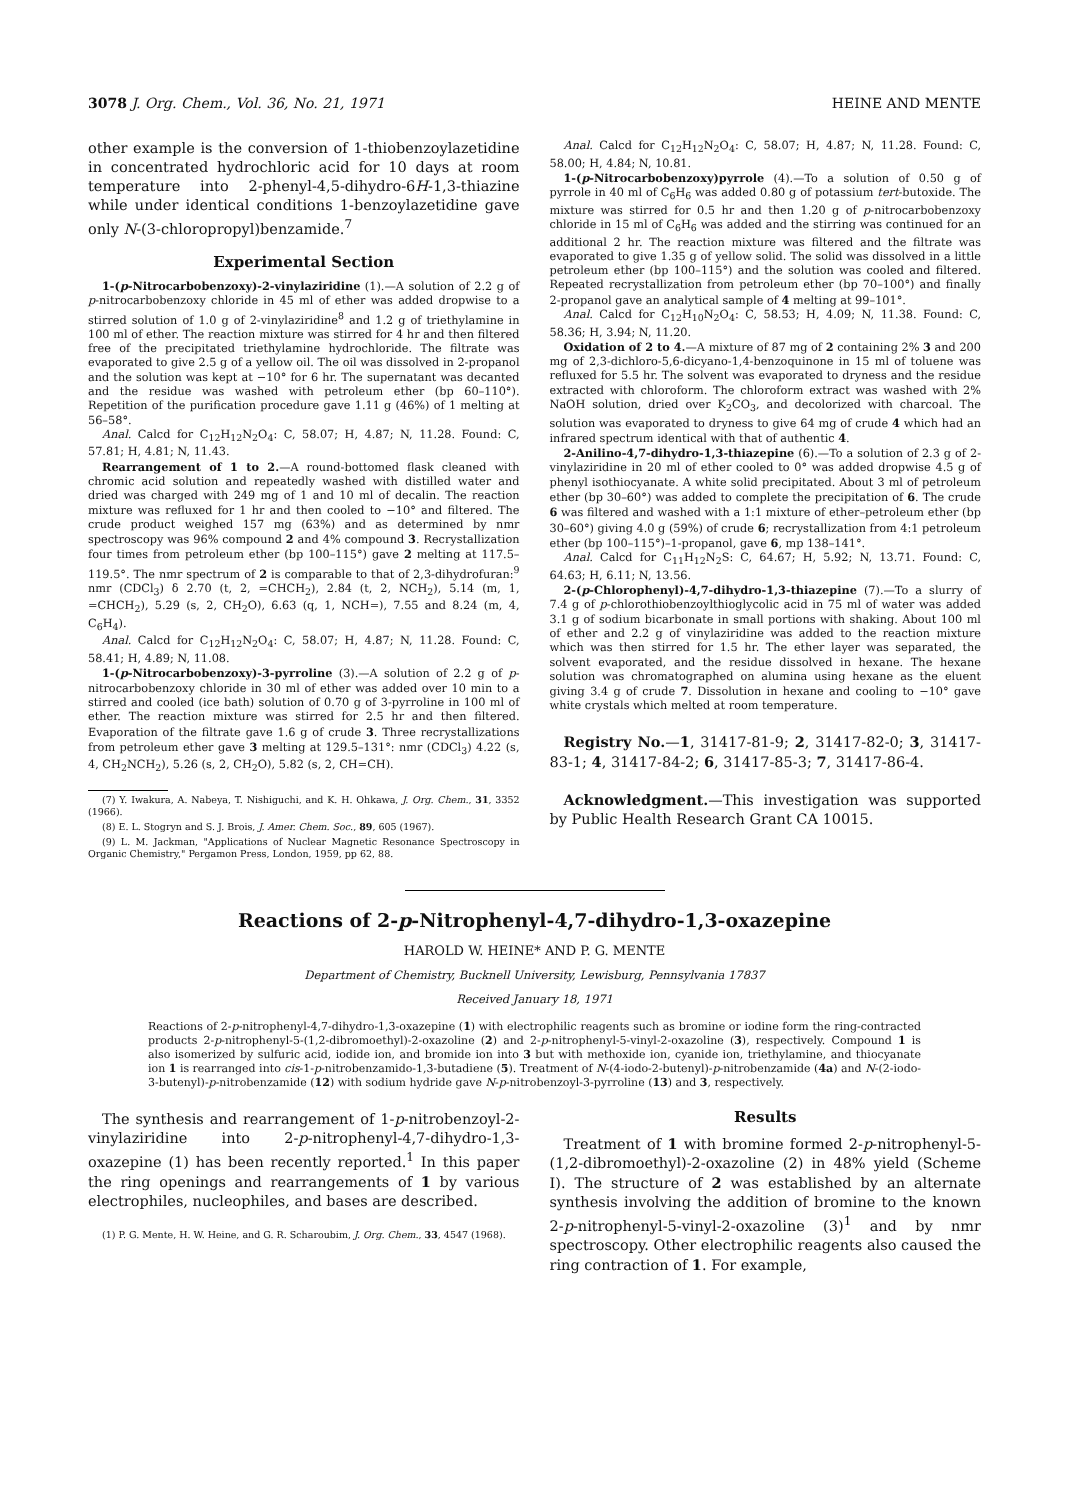3078 J. Org. Chem., Vol. 36, No. 21, 1971 HEINE AND MENTE
other example is the conversion of 1-thiobenzoylazetidine in concentrated hydrochloric acid for 10 days at room temperature into 2-phenyl-4,5-dihydro-6H-1,3-thiazine while under identical conditions 1-benzoylazetidine gave only N-(3-chloropropyl)benzamide.<sup>7</sup>
Experimental Section
1-(p-Nitrocarbobenzoxy)-2-vinylaziridine (1).—A solution of 2.2 g of p-nitrocarbobenzoxy chloride in 45 ml of ether was added dropwise to a stirred solution of 1.0 g of 2-vinylaziridine<sup>8</sup> and 1.2 g of triethylamine in 100 ml of ether. The reaction mixture was stirred for 4 hr and then filtered free of the precipitated triethylamine hydrochloride. The filtrate was evaporated to give 2.5 g of a yellow oil. The oil was dissolved in 2-propanol and the solution was kept at −10° for 6 hr. The supernatant was decanted and the residue was washed with petroleum ether (bp 60–110°). Repetition of the purification procedure gave 1.11 g (46%) of 1 melting at 56–58°.
Anal. Calcd for C<sub>12</sub>H<sub>12</sub>N<sub>2</sub>O<sub>4</sub>: C, 58.07; H, 4.87; N, 11.28. Found: C, 57.81; H, 4.81; N, 11.43.
Rearrangement of 1 to 2.—A round-bottomed flask cleaned with chromic acid solution and repeatedly washed with distilled water and dried was charged with 249 mg of 1 and 10 ml of decalin. The reaction mixture was refluxed for 1 hr and then cooled to −10° and filtered. The crude product weighed 157 mg (63%) and as determined by nmr spectroscopy was 96% compound 2 and 4% compound 3. Recrystallization four times from petroleum ether (bp 100–115°) gave 2 melting at 117.5–119.5°. The nmr spectrum of 2 is comparable to that of 2,3-dihydrofuran:<sup>9</sup> nmr (CDCl<sub>3</sub>) δ 2.70 (t, 2, =CHCH<sub>2</sub>), 2.84 (t, 2, NCH<sub>2</sub>), 5.14 (m, 1, =CHCH<sub>2</sub>), 5.29 (s, 2, CH<sub>2</sub>O), 6.63 (q, 1, NCH=), 7.55 and 8.24 (m, 4, C<sub>6</sub>H<sub>4</sub>).
Anal. Calcd for C<sub>12</sub>H<sub>12</sub>N<sub>2</sub>O<sub>4</sub>: C, 58.07; H, 4.87; N, 11.28. Found: C, 58.41; H, 4.89; N, 11.08.
1-(p-Nitrocarbobenzoxy)-3-pyrroline (3).—A solution of 2.2 g of p-nitrocarbobenzoxy chloride in 30 ml of ether was added over 10 min to a stirred and cooled (ice bath) solution of 0.70 g of 3-pyrroline in 100 ml of ether. The reaction mixture was stirred for 2.5 hr and then filtered. Evaporation of the filtrate gave 1.6 g of crude 3. Three recrystallizations from petroleum ether gave 3 melting at 129.5–131°: nmr (CDCl<sub>3</sub>) 4.22 (s, 4, CH<sub>2</sub>NCH<sub>2</sub>), 5.26 (s, 2, CH<sub>2</sub>O), 5.82 (s, 2, CH=CH).
(7) Y. Iwakura, A. Nabeya, T. Nishiguchi, and K. H. Ohkawa, J. Org. Chem., 31, 3352 (1966).
(8) E. L. Stogryn and S. J. Brois, J. Amer. Chem. Soc., 89, 605 (1967).
(9) L. M. Jackman, "Applications of Nuclear Magnetic Resonance Spectroscopy in Organic Chemistry," Pergamon Press, London, 1959, pp 62, 88.
Anal. Calcd for C<sub>12</sub>H<sub>12</sub>N<sub>2</sub>O<sub>4</sub>: C, 58.07; H, 4.87; N, 11.28. Found: C, 58.00; H, 4.84; N, 10.81.
1-(p-Nitrocarbobenzoxy)pyrrole (4).—To a solution of 0.50 g of pyrrole in 40 ml of C<sub>6</sub>H<sub>6</sub> was added 0.80 g of potassium tert-butoxide. The mixture was stirred for 0.5 hr and then 1.20 g of p-nitrocarbobenzoxy chloride in 15 ml of C<sub>6</sub>H<sub>6</sub> was added and the stirring was continued for an additional 2 hr. The reaction mixture was filtered and the filtrate was evaporated to give 1.35 g of yellow solid. The solid was dissolved in a little petroleum ether (bp 100–115°) and the solution was cooled and filtered. Repeated recrystallization from petroleum ether (bp 70–100°) and finally 2-propanol gave an analytical sample of 4 melting at 99–101°.
Anal. Calcd for C<sub>12</sub>H<sub>10</sub>N<sub>2</sub>O<sub>4</sub>: C, 58.53; H, 4.09; N, 11.38. Found: C, 58.36; H, 3.94; N, 11.20.
Oxidation of 2 to 4.—A mixture of 87 mg of 2 containing 2% 3 and 200 mg of 2,3-dichloro-5,6-dicyano-1,4-benzoquinone in 15 ml of toluene was refluxed for 5.5 hr. The solvent was evaporated to dryness and the residue extracted with chloroform. The chloroform extract was washed with 2% NaOH solution, dried over K<sub>2</sub>CO<sub>3</sub>, and decolorized with charcoal. The solution was evaporated to dryness to give 64 mg of crude 4 which had an infrared spectrum identical with that of authentic 4.
2-Anilino-4,7-dihydro-1,3-thiazepine (6).—To a solution of 2.3 g of 2-vinylaziridine in 20 ml of ether cooled to 0° was added dropwise 4.5 g of phenyl isothiocyanate. A white solid precipitated. About 3 ml of petroleum ether (bp 30–60°) was added to complete the precipitation of 6. The crude 6 was filtered and washed with a 1:1 mixture of ether–petroleum ether (bp 30–60°) giving 4.0 g (59%) of crude 6; recrystallization from 4:1 petroleum ether (bp 100–115°)–1-propanol, gave 6, mp 138–141°.
Anal. Calcd for C<sub>11</sub>H<sub>12</sub>N<sub>2</sub>S: C, 64.67; H, 5.92; N, 13.71. Found: C, 64.63; H, 6.11; N, 13.56.
2-(p-Chlorophenyl)-4,7-dihydro-1,3-thiazepine (7).—To a slurry of 7.4 g of p-chlorothiobenzoylthioglycolic acid in 75 ml of water was added 3.1 g of sodium bicarbonate in small portions with shaking. About 100 ml of ether and 2.2 g of vinylaziridine was added to the reaction mixture which was then stirred for 1.5 hr. The ether layer was separated, the solvent evaporated, and the residue dissolved in hexane. The hexane solution was chromatographed on alumina using hexane as the eluent giving 3.4 g of crude 7. Dissolution in hexane and cooling to −10° gave white crystals which melted at room temperature.
Registry No.—1, 31417-81-9; 2, 31417-82-0; 3, 31417-83-1; 4, 31417-84-2; 6, 31417-85-3; 7, 31417-86-4.
Acknowledgment.—This investigation was supported by Public Health Research Grant CA 10015.
Reactions of 2-p-Nitrophenyl-4,7-dihydro-1,3-oxazepine
HAROLD W. HEINE* AND P. G. MENTE
Department of Chemistry, Bucknell University, Lewisburg, Pennsylvania 17837
Received January 18, 1971
Reactions of 2-p-nitrophenyl-4,7-dihydro-1,3-oxazepine (1) with electrophilic reagents such as bromine or iodine form the ring-contracted products 2-p-nitrophenyl-5-(1,2-dibromoethyl)-2-oxazoline (2) and 2-p-nitrophenyl-5-vinyl-2-oxazoline (3), respectively. Compound 1 is also isomerized by sulfuric acid, iodide ion, and bromide ion into 3 but with methoxide ion, cyanide ion, triethylamine, and thiocyanate ion 1 is rearranged into cis-1-p-nitrobenzamido-1,3-butadiene (5). Treatment of N-(4-iodo-2-butenyl)-p-nitrobenzamide (4a) and N-(2-iodo-3-butenyl)-p-nitrobenzamide (12) with sodium hydride gave N-p-nitrobenzoyl-3-pyrroline (13) and 3, respectively.
The synthesis and rearrangement of 1-p-nitrobenzoyl-2-vinylaziridine into 2-p-nitrophenyl-4,7-dihydro-1,3-oxazepine (1) has been recently reported.<sup>1</sup> In this paper the ring openings and rearrangements of 1 by various electrophiles, nucleophiles, and bases are described.
(1) P. G. Mente, H. W. Heine, and G. R. Scharoubim, J. Org. Chem., 33, 4547 (1968).
Results
Treatment of 1 with bromine formed 2-p-nitrophenyl-5-(1,2-dibromoethyl)-2-oxazoline (2) in 48% yield (Scheme I). The structure of 2 was established by an alternate synthesis involving the addition of bromine to the known 2-p-nitrophenyl-5-vinyl-2-oxazoline (3)<sup>1</sup> and by nmr spectroscopy. Other electrophilic reagents also caused the ring contraction of 1. For example,